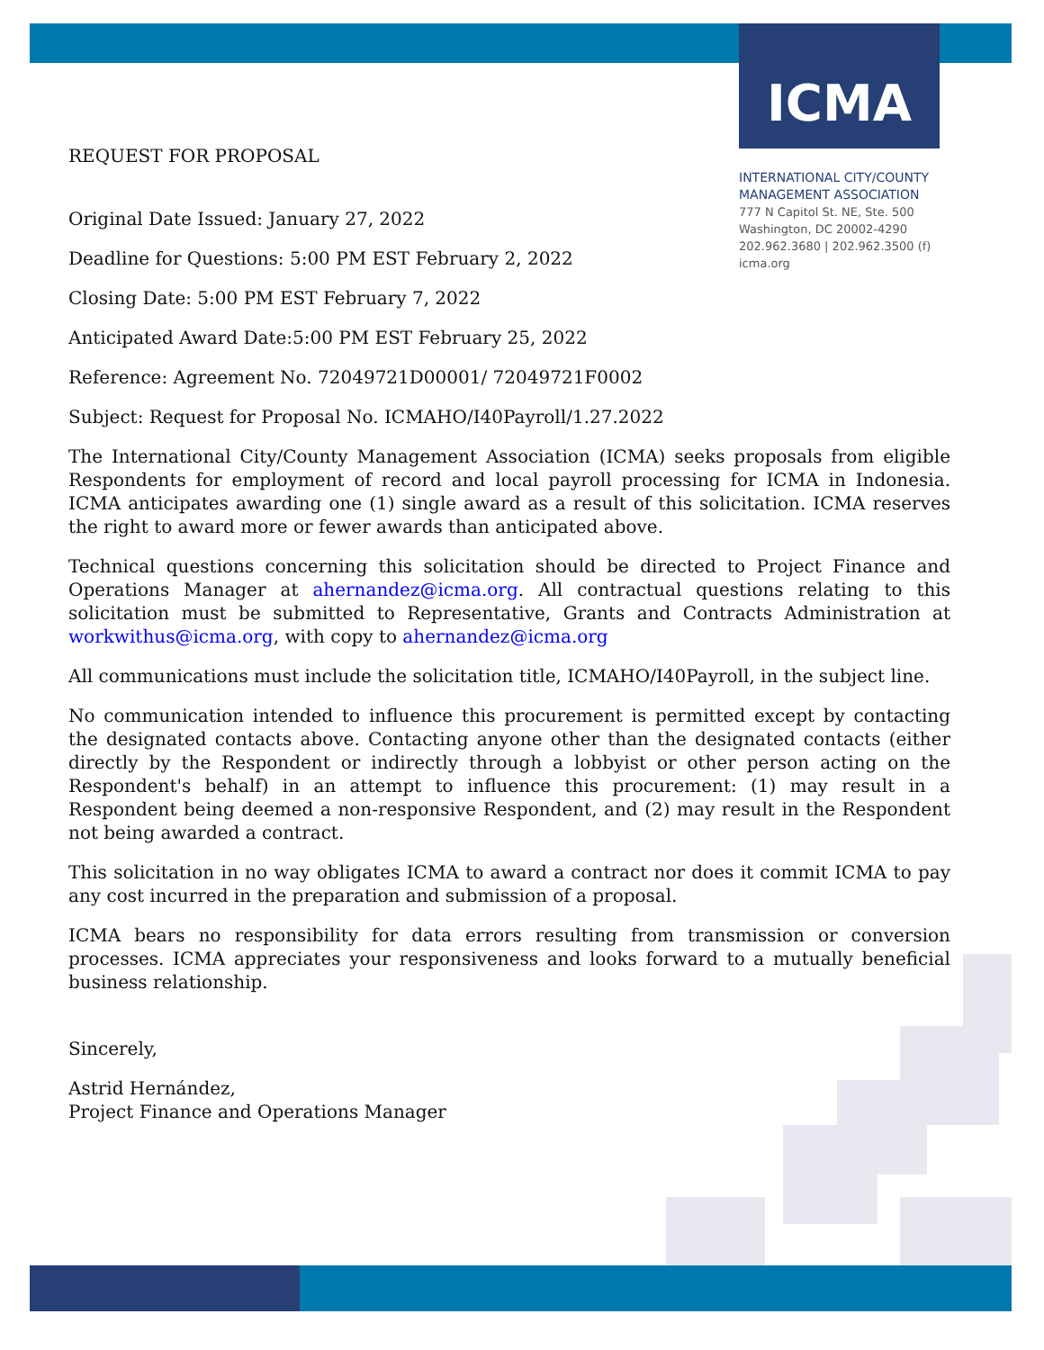ICMA
INTERNATIONAL CITY/COUNTY
MANAGEMENT ASSOCIATION
777 N Capitol St. NE, Ste. 500
Washington, DC 20002-4290
202.962.3680 | 202.962.3500 (f)
icma.org
REQUEST FOR PROPOSAL
Original Date Issued: January 27, 2022
Deadline for Questions: 5:00 PM EST February 2, 2022
Closing Date: 5:00 PM EST February 7, 2022
Anticipated Award Date:5:00 PM EST February 25, 2022
Reference: Agreement No. 72049721D00001/ 72049721F0002
Subject: Request for Proposal No. ICMAHO/I40Payroll/1.27.2022
The International City/County Management Association (ICMA) seeks proposals from eligible Respondents for employment of record and local payroll processing for ICMA in Indonesia. ICMA anticipates awarding one (1) single award as a result of this solicitation. ICMA reserves the right to award more or fewer awards than anticipated above.
Technical questions concerning this solicitation should be directed to Project Finance and Operations Manager at ahernandez@icma.org. All contractual questions relating to this solicitation must be submitted to Representative, Grants and Contracts Administration at workwithus@icma.org, with copy to ahernandez@icma.org
All communications must include the solicitation title, ICMAHO/I40Payroll, in the subject line.
No communication intended to influence this procurement is permitted except by contacting the designated contacts above. Contacting anyone other than the designated contacts (either directly by the Respondent or indirectly through a lobbyist or other person acting on the Respondent's behalf) in an attempt to influence this procurement: (1) may result in a Respondent being deemed a non-responsive Respondent, and (2) may result in the Respondent not being awarded a contract.
This solicitation in no way obligates ICMA to award a contract nor does it commit ICMA to pay any cost incurred in the preparation and submission of a proposal.
ICMA bears no responsibility for data errors resulting from transmission or conversion processes. ICMA appreciates your responsiveness and looks forward to a mutually beneficial business relationship.
Sincerely,
Astrid Hernández,
Project Finance and Operations Manager